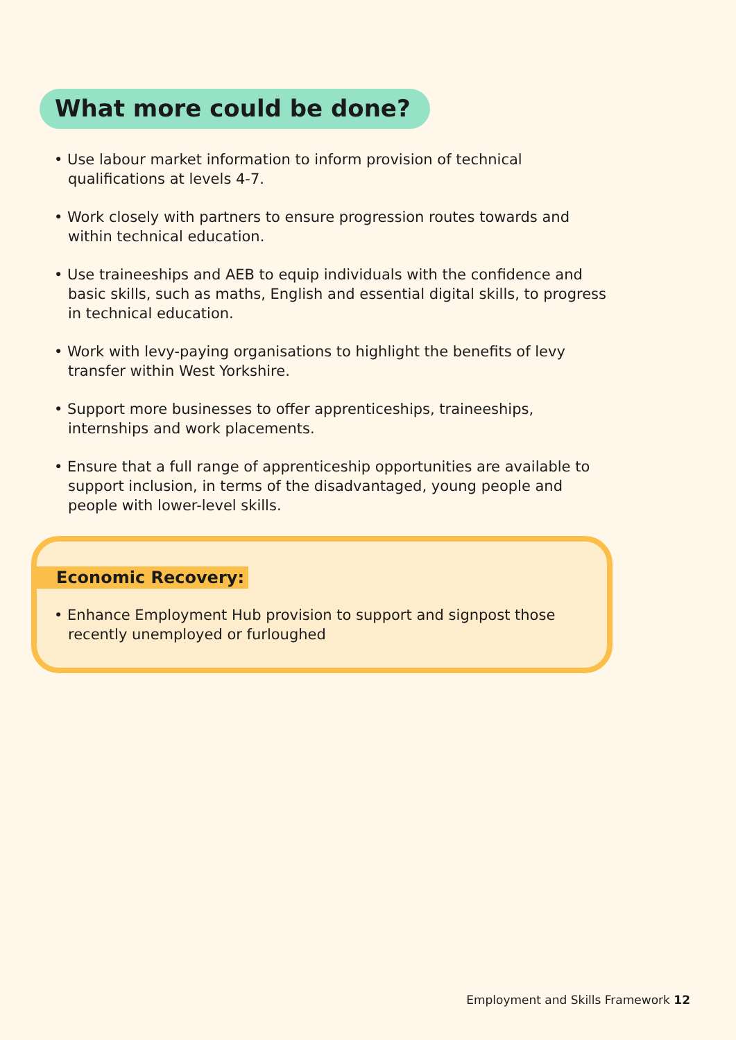What more could be done?
• Use labour market information to inform provision of technical qualifications at levels 4-7.
• Work closely with partners to ensure progression routes towards and within technical education.
• Use traineeships and AEB to equip individuals with the confidence and basic skills, such as maths, English and essential digital skills, to progress in technical education.
• Work with levy-paying organisations to highlight the benefits of levy transfer within West Yorkshire.
• Support more businesses to offer apprenticeships, traineeships, internships and work placements.
• Ensure that a full range of apprenticeship opportunities are available to support inclusion, in terms of the disadvantaged, young people and people with lower-level skills.
Economic Recovery:
• Enhance Employment Hub provision to support and signpost those recently unemployed or furloughed
Employment and Skills Framework 12